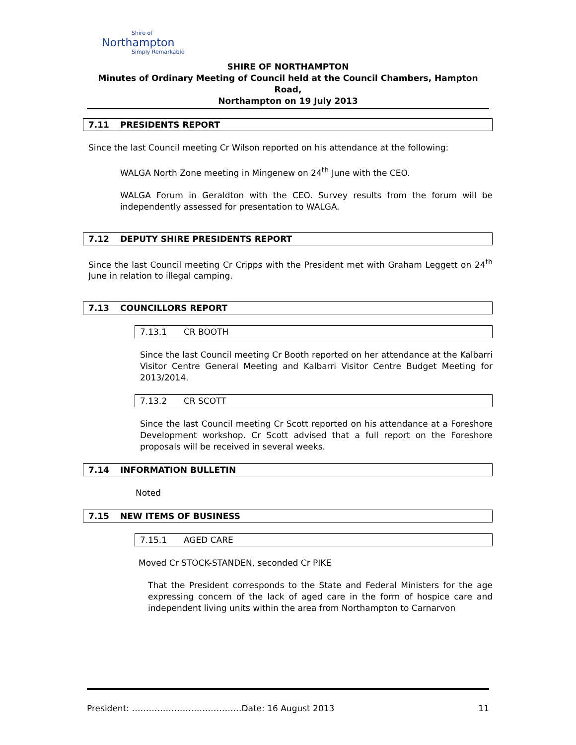Shire of
Northampton
Simply Remarkable
SHIRE OF NORTHAMPTON
Minutes of Ordinary Meeting of Council held at the Council Chambers, Hampton Road,
Northampton on 19 July 2013
7.11 PRESIDENTS REPORT
Since the last Council meeting Cr Wilson reported on his attendance at the following:
WALGA North Zone meeting in Mingenew on 24<sup>th</sup> June with the CEO.
WALGA Forum in Geraldton with the CEO. Survey results from the forum will be independently assessed for presentation to WALGA.
7.12 DEPUTY SHIRE PRESIDENTS REPORT
Since the last Council meeting Cr Cripps with the President met with Graham Leggett on 24<sup>th</sup> June in relation to illegal camping.
7.13 COUNCILLORS REPORT
7.13.1 CR BOOTH
Since the last Council meeting Cr Booth reported on her attendance at the Kalbarri Visitor Centre General Meeting and Kalbarri Visitor Centre Budget Meeting for 2013/2014.
7.13.2 CR SCOTT
Since the last Council meeting Cr Scott reported on his attendance at a Foreshore Development workshop. Cr Scott advised that a full report on the Foreshore proposals will be received in several weeks.
7.14 INFORMATION BULLETIN
Noted
7.15 NEW ITEMS OF BUSINESS
7.15.1 AGED CARE
Moved Cr STOCK-STANDEN, seconded Cr PIKE
That the President corresponds to the State and Federal Ministers for the age expressing concern of the lack of aged care in the form of hospice care and independent living units within the area from Northampton to Carnarvon
President: …………………………………Date: 16 August 2013 11